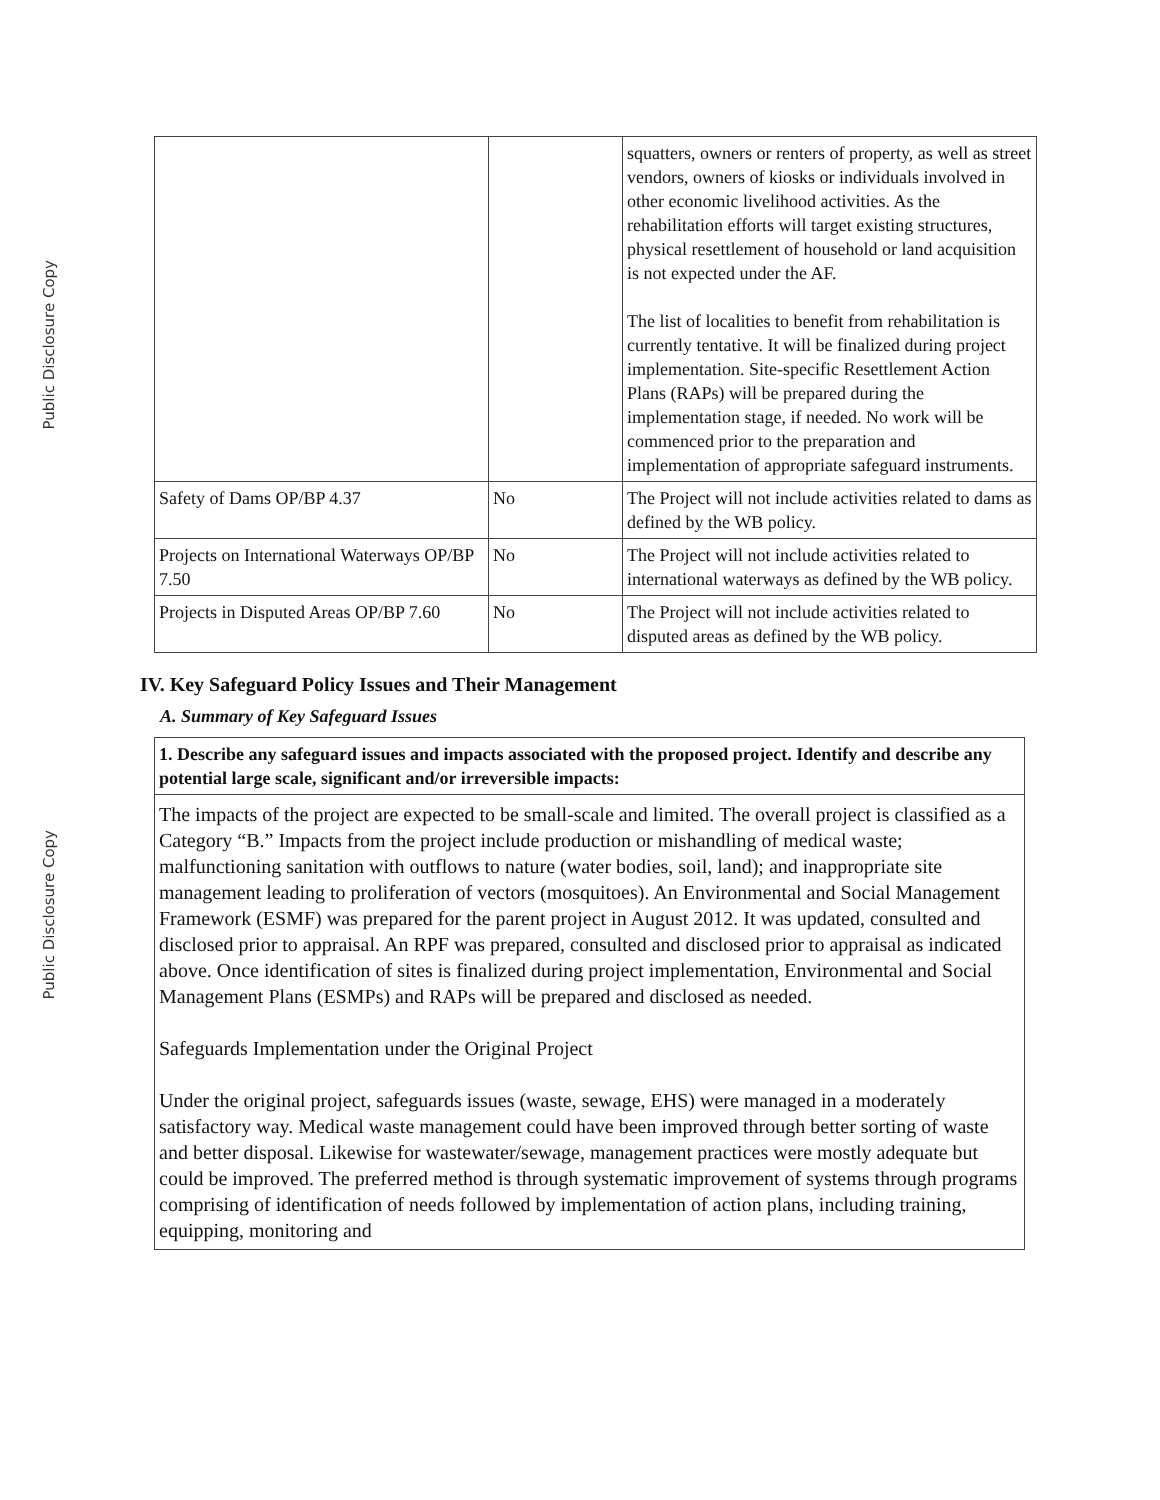Public Disclosure Copy
Public Disclosure Copy
| | | squatters, owners or renters of property, as well as street vendors, owners of kiosks or individuals involved in other economic livelihood activities. As the rehabilitation efforts will target existing structures, physical resettlement of household or land acquisition is not expected under the AF. The list of localities to benefit from rehabilitation is currently tentative. It will be finalized during project implementation. Site-specific Resettlement Action Plans (RAPs) will be prepared during the implementation stage, if needed. No work will be commenced prior to the preparation and implementation of appropriate safeguard instruments. |
| Safety of Dams OP/BP 4.37 | No | The Project will not include activities related to dams as defined by the WB policy. |
| Projects on International Waterways OP/BP 7.50 | No | The Project will not include activities related to international waterways as defined by the WB policy. |
| Projects in Disputed Areas OP/BP 7.60 | No | The Project will not include activities related to disputed areas as defined by the WB policy. |
IV. Key Safeguard Policy Issues and Their Management
A. Summary of Key Safeguard Issues
1. Describe any safeguard issues and impacts associated with the proposed project. Identify and describe any potential large scale, significant and/or irreversible impacts:
The impacts of the project are expected to be small-scale and limited. The overall project is classified as a Category “B.” Impacts from the project include production or mishandling of medical waste; malfunctioning sanitation with outflows to nature (water bodies, soil, land); and inappropriate site management leading to proliferation of vectors (mosquitoes). An Environmental and Social Management Framework (ESMF) was prepared for the parent project in August 2012. It was updated, consulted and disclosed prior to appraisal. An RPF was prepared, consulted and disclosed prior to appraisal as indicated above. Once identification of sites is finalized during project implementation, Environmental and Social Management Plans (ESMPs) and RAPs will be prepared and disclosed as needed.
Safeguards Implementation under the Original Project
Under the original project, safeguards issues (waste, sewage, EHS) were managed in a moderately satisfactory way. Medical waste management could have been improved through better sorting of waste and better disposal. Likewise for wastewater/sewage, management practices were mostly adequate but could be improved. The preferred method is through systematic improvement of systems through programs comprising of identification of needs followed by implementation of action plans, including training, equipping, monitoring and